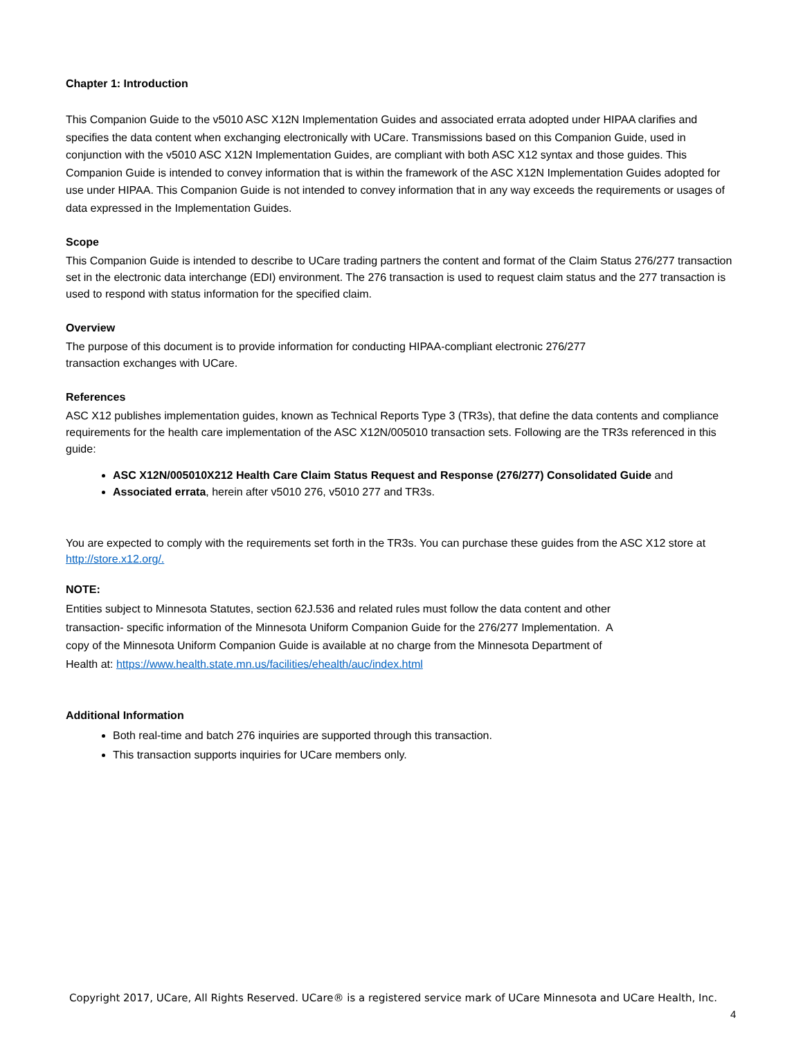Chapter 1: Introduction
This Companion Guide to the v5010 ASC X12N Implementation Guides and associated errata adopted under HIPAA clarifies and specifies the data content when exchanging electronically with UCare. Transmissions based on this Companion Guide, used in conjunction with the v5010 ASC X12N Implementation Guides, are compliant with both ASC X12 syntax and those guides. This Companion Guide is intended to convey information that is within the framework of the ASC X12N Implementation Guides adopted for use under HIPAA. This Companion Guide is not intended to convey information that in any way exceeds the requirements or usages of data expressed in the Implementation Guides.
Scope
This Companion Guide is intended to describe to UCare trading partners the content and format of the Claim Status 276/277 transaction set in the electronic data interchange (EDI) environment. The 276 transaction is used to request claim status and the 277 transaction is used to respond with status information for the specified claim.
Overview
The purpose of this document is to provide information for conducting HIPAA-compliant electronic 276/277
transaction exchanges with UCare.
References
ASC X12 publishes implementation guides, known as Technical Reports Type 3 (TR3s), that define the data contents and compliance requirements for the health care implementation of the ASC X12N/005010 transaction sets. Following are the TR3s referenced in this guide:
ASC X12N/005010X212 Health Care Claim Status Request and Response (276/277) Consolidated Guide and
Associated errata, herein after v5010 276, v5010 277 and TR3s.
You are expected to comply with the requirements set forth in the TR3s. You can purchase these guides from the ASC X12 store at http://store.x12.org/.
NOTE:
Entities subject to Minnesota Statutes, section 62J.536 and related rules must follow the data content and other
transaction- specific information of the Minnesota Uniform Companion Guide for the 276/277 Implementation. A
copy of the Minnesota Uniform Companion Guide is available at no charge from the Minnesota Department of
Health at: https://www.health.state.mn.us/facilities/ehealth/auc/index.html
Additional Information
Both real-time and batch 276 inquiries are supported through this transaction.
This transaction supports inquiries for UCare members only.
Copyright 2017, UCare, All Rights Reserved. UCare® is a registered service mark of UCare Minnesota and UCare Health, Inc.
4